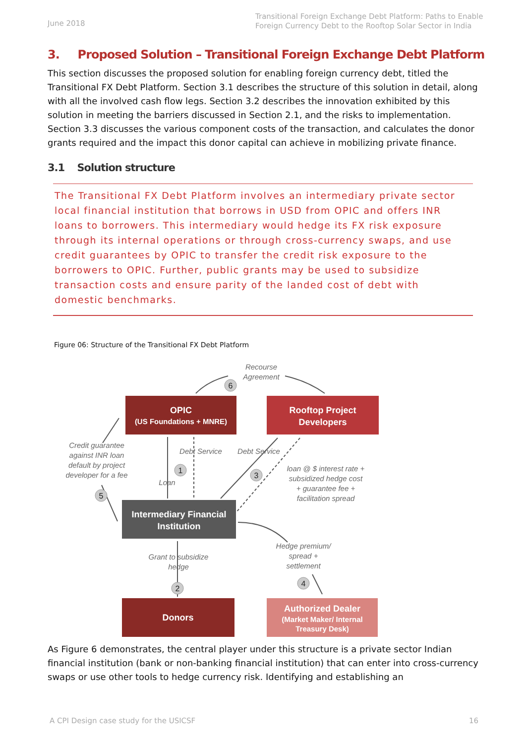June 2018 Transitional Foreign Exchange Debt Platform: Paths to Enable Foreign Currency Debt to the Rooftop Solar Sector in India
3. Proposed Solution – Transitional Foreign Exchange Debt Platform
This section discusses the proposed solution for enabling foreign currency debt, titled the Transitional FX Debt Platform. Section 3.1 describes the structure of this solution in detail, along with all the involved cash flow legs. Section 3.2 describes the innovation exhibited by this solution in meeting the barriers discussed in Section 2.1, and the risks to implementation. Section 3.3 discusses the various component costs of the transaction, and calculates the donor grants required and the impact this donor capital can achieve in mobilizing private finance.
3.1 Solution structure
The Transitional FX Debt Platform involves an intermediary private sector local financial institution that borrows in USD from OPIC and offers INR loans to borrowers. This intermediary would hedge its FX risk exposure through its internal operations or through cross-currency swaps, and use credit guarantees by OPIC to transfer the credit risk exposure to the borrowers to OPIC. Further, public grants may be used to subsidize transaction costs and ensure parity of the landed cost of debt with domestic benchmarks.
Figure 06: Structure of the Transitional FX Debt Platform
Recourse
Agreement
Credit guarantee
against INR loan
default by project
developer for a fee
Debt Service
Debt Service
Loan
loan @ $ interest rate +
subsidized hedge cost
+ guarantee fee +
facilitation spread
Grant to subsidize
hedge
Hedge premium/
spread +
settlement
6
1
3
5
2
4
OPIC
(US Foundations + MNRE)
Rooftop Project
Developers
Intermediary Financial
Institution
Donors
Authorized Dealer
(Market Maker/ Internal
Treasury Desk)
As Figure 6 demonstrates, the central player under this structure is a private sector Indian financial institution (bank or non-banking financial institution) that can enter into cross-currency swaps or use other tools to hedge currency risk. Identifying and establishing an
A CPI Design case study for the USICSF 16